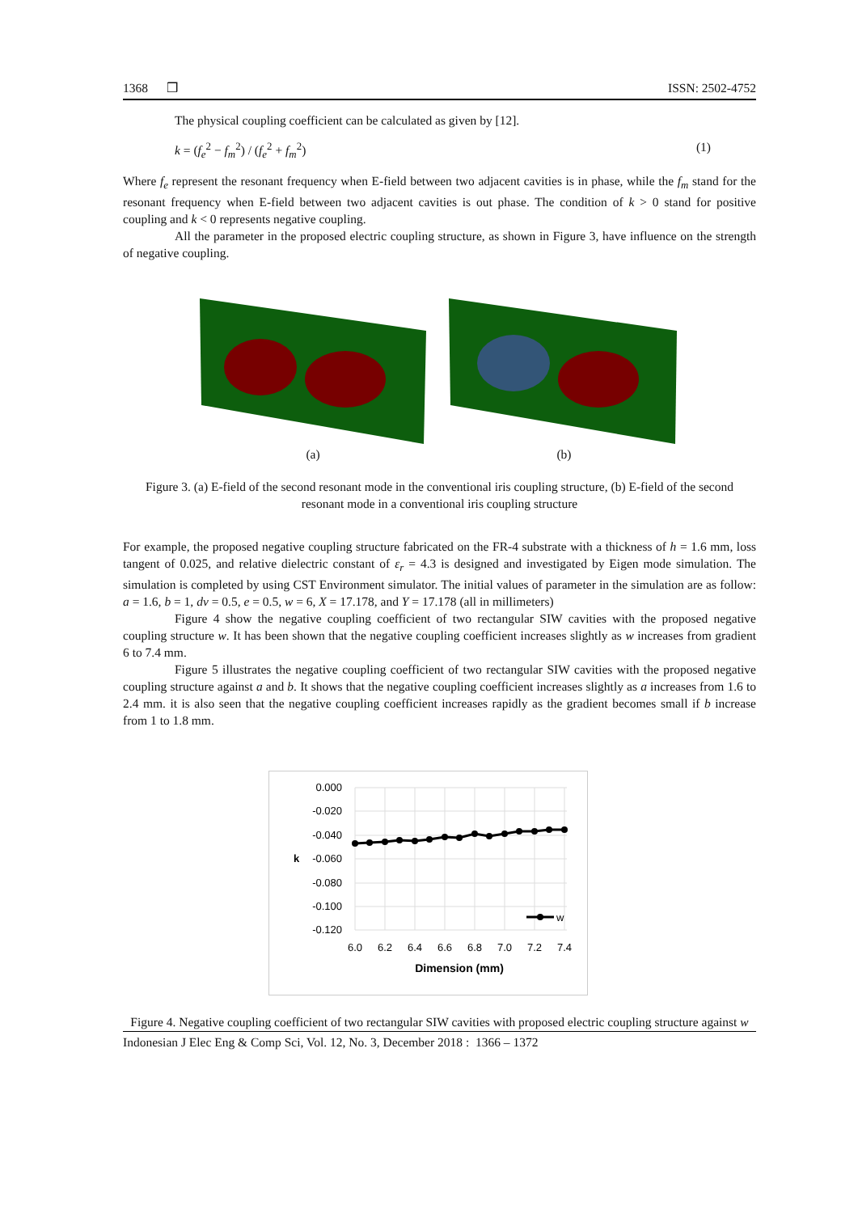1368 ❒ ISSN: 2502-4752
The physical coupling coefficient can be calculated as given by [12].
k = (f<sub>e</sub><sup>2</sup> − f<sub>m</sub><sup>2</sup>) / (f<sub>e</sub><sup>2</sup> + f<sub>m</sub><sup>2</sup>) (1)
Where f<sub>e</sub> represent the resonant frequency when E-field between two adjacent cavities is in phase, while the f<sub>m</sub> stand for the resonant frequency when E-field between two adjacent cavities is out phase. The condition of k > 0 stand for positive coupling and k < 0 represents negative coupling.
All the parameter in the proposed electric coupling structure, as shown in Figure 3, have influence on the strength of negative coupling.
(a) (b)
Figure 3. (a) E-field of the second resonant mode in the conventional iris coupling structure, (b) E-field of the second resonant mode in a conventional iris coupling structure
For example, the proposed negative coupling structure fabricated on the FR-4 substrate with a thickness of h = 1.6 mm, loss tangent of 0.025, and relative dielectric constant of ε<sub>r</sub> = 4.3 is designed and investigated by Eigen mode simulation. The simulation is completed by using CST Environment simulator. The initial values of parameter in the simulation are as follow: a = 1.6, b = 1, dv = 0.5, e = 0.5, w = 6, X = 17.178, and Y = 17.178 (all in millimeters)
Figure 4 show the negative coupling coefficient of two rectangular SIW cavities with the proposed negative coupling structure w. It has been shown that the negative coupling coefficient increases slightly as w increases from gradient 6 to 7.4 mm.
Figure 5 illustrates the negative coupling coefficient of two rectangular SIW cavities with the proposed negative coupling structure against a and b. It shows that the negative coupling coefficient increases slightly as a increases from 1.6 to 2.4 mm. it is also seen that the negative coupling coefficient increases rapidly as the gradient becomes small if b increase from 1 to 1.8 mm.
0.000
-0.020
-0.040
-0.060
-0.080
-0.100
-0.120
k
w
6.0
6.2
6.4
6.6
6.8
7.0
7.2
7.4
Dimension (mm)
Figure 4. Negative coupling coefficient of two rectangular SIW cavities with proposed electric coupling structure against w
Indonesian J Elec Eng & Comp Sci, Vol. 12, No. 3, December 2018 : 1366 – 1372